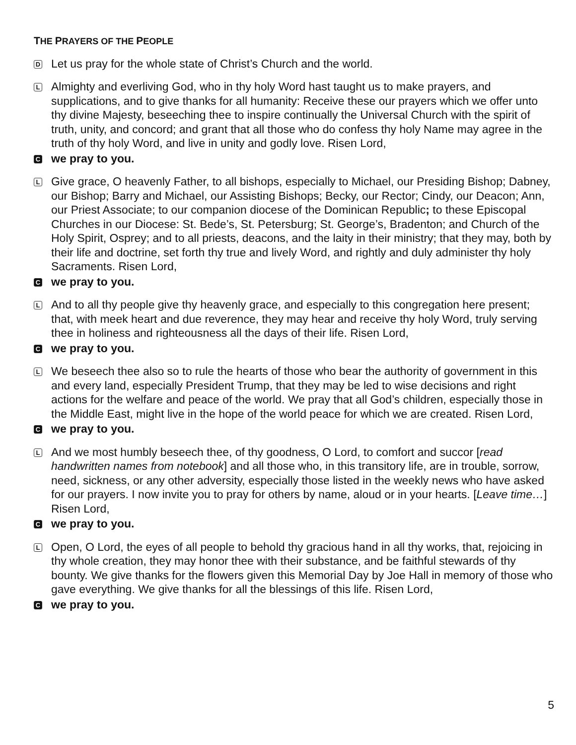THE PRAYERS OF THE PEOPLE
D Let us pray for the whole state of Christ’s Church and the world.
L Almighty and everliving God, who in thy holy Word hast taught us to make prayers, and supplications, and to give thanks for all humanity: Receive these our prayers which we offer unto thy divine Majesty, beseeching thee to inspire continually the Universal Church with the spirit of truth, unity, and concord; and grant that all those who do confess thy holy Name may agree in the truth of thy holy Word, and live in unity and godly love. Risen Lord,
Cwe pray to you.
L Give grace, O heavenly Father, to all bishops, especially to Michael, our Presiding Bishop; Dabney, our Bishop; Barry and Michael, our Assisting Bishops; Becky, our Rector; Cindy, our Deacon; Ann, our Priest Associate; to our companion diocese of the Dominican Republic; to these Episcopal Churches in our Diocese: St. Bede’s, St. Petersburg; St. George’s, Bradenton; and Church of the Holy Spirit, Osprey; and to all priests, deacons, and the laity in their ministry; that they may, both by their life and doctrine, set forth thy true and lively Word, and rightly and duly administer thy holy Sacraments. Risen Lord,
Cwe pray to you.
L And to all thy people give thy heavenly grace, and especially to this congregation here present; that, with meek heart and due reverence, they may hear and receive thy holy Word, truly serving thee in holiness and righteousness all the days of their life. Risen Lord,
Cwe pray to you.
L We beseech thee also so to rule the hearts of those who bear the authority of government in this and every land, especially President Trump, that they may be led to wise decisions and right actions for the welfare and peace of the world. We pray that all God’s children, especially those in the Middle East, might live in the hope of the world peace for which we are created. Risen Lord,
Cwe pray to you.
L And we most humbly beseech thee, of thy goodness, O Lord, to comfort and succor [read handwritten names from notebook] and all those who, in this transitory life, are in trouble, sorrow, need, sickness, or any other adversity, especially those listed in the weekly news who have asked for our prayers. I now invite you to pray for others by name, aloud or in your hearts. [Leave time…] Risen Lord,
Cwe pray to you.
L Open, O Lord, the eyes of all people to behold thy gracious hand in all thy works, that, rejoicing in thy whole creation, they may honor thee with their substance, and be faithful stewards of thy bounty. We give thanks for the flowers given this Memorial Day by Joe Hall in memory of those who gave everything. We give thanks for all the blessings of this life. Risen Lord,
Cwe pray to you.
5